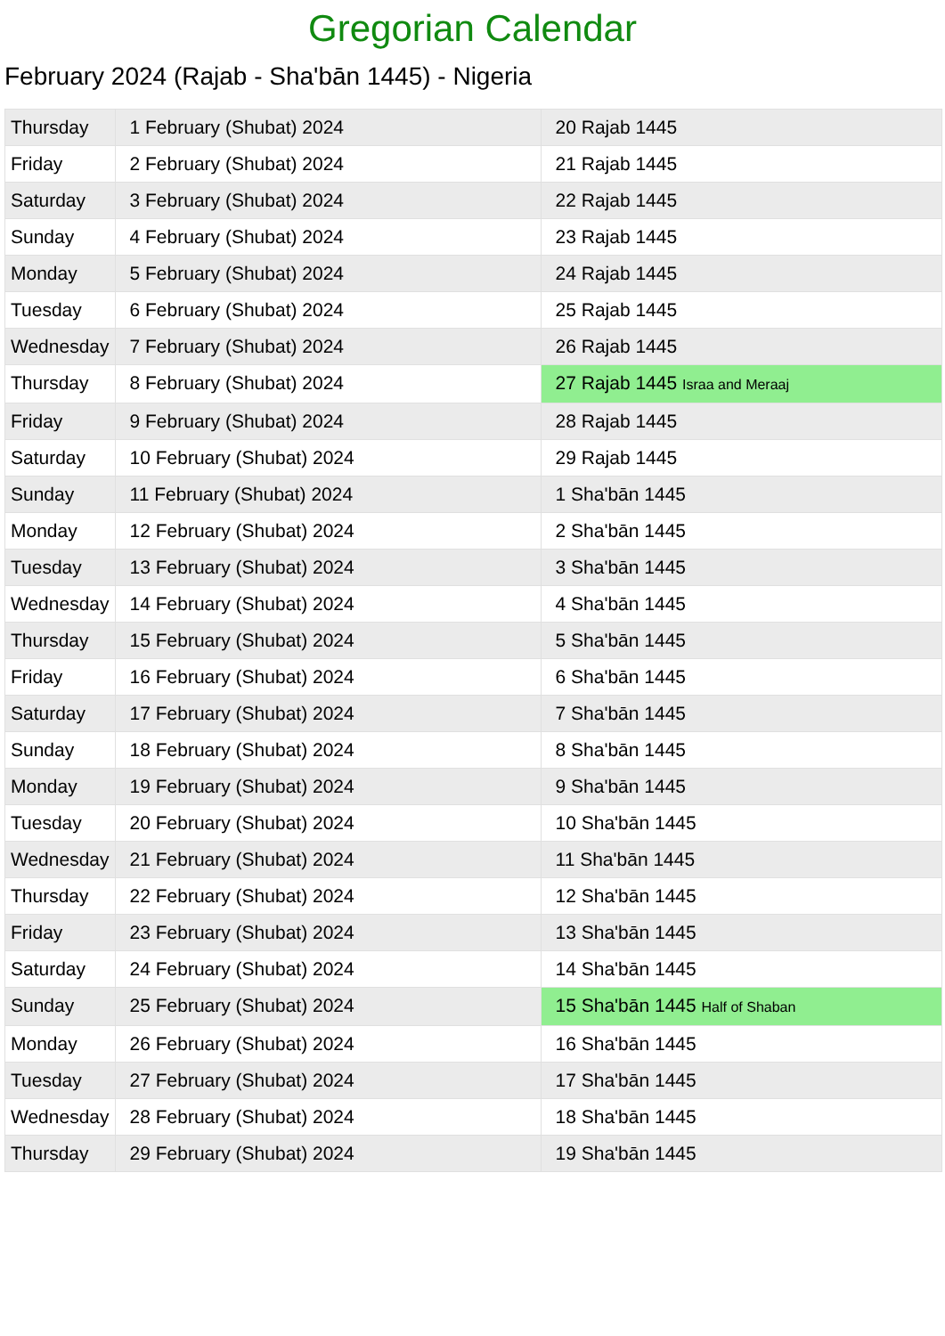Gregorian Calendar
February 2024 (Rajab - Sha'bān 1445) - Nigeria
| Thursday | 1 February (Shubat) 2024 | 20 Rajab 1445 |
| Friday | 2 February (Shubat) 2024 | 21 Rajab 1445 |
| Saturday | 3 February (Shubat) 2024 | 22 Rajab 1445 |
| Sunday | 4 February (Shubat) 2024 | 23 Rajab 1445 |
| Monday | 5 February (Shubat) 2024 | 24 Rajab 1445 |
| Tuesday | 6 February (Shubat) 2024 | 25 Rajab 1445 |
| Wednesday | 7 February (Shubat) 2024 | 26 Rajab 1445 |
| Thursday | 8 February (Shubat) 2024 | 27 Rajab 1445 Israa and Meraaj |
| Friday | 9 February (Shubat) 2024 | 28 Rajab 1445 |
| Saturday | 10 February (Shubat) 2024 | 29 Rajab 1445 |
| Sunday | 11 February (Shubat) 2024 | 1 Sha'bān 1445 |
| Monday | 12 February (Shubat) 2024 | 2 Sha'bān 1445 |
| Tuesday | 13 February (Shubat) 2024 | 3 Sha'bān 1445 |
| Wednesday | 14 February (Shubat) 2024 | 4 Sha'bān 1445 |
| Thursday | 15 February (Shubat) 2024 | 5 Sha'bān 1445 |
| Friday | 16 February (Shubat) 2024 | 6 Sha'bān 1445 |
| Saturday | 17 February (Shubat) 2024 | 7 Sha'bān 1445 |
| Sunday | 18 February (Shubat) 2024 | 8 Sha'bān 1445 |
| Monday | 19 February (Shubat) 2024 | 9 Sha'bān 1445 |
| Tuesday | 20 February (Shubat) 2024 | 10 Sha'bān 1445 |
| Wednesday | 21 February (Shubat) 2024 | 11 Sha'bān 1445 |
| Thursday | 22 February (Shubat) 2024 | 12 Sha'bān 1445 |
| Friday | 23 February (Shubat) 2024 | 13 Sha'bān 1445 |
| Saturday | 24 February (Shubat) 2024 | 14 Sha'bān 1445 |
| Sunday | 25 February (Shubat) 2024 | 15 Sha'bān 1445 Half of Shaban |
| Monday | 26 February (Shubat) 2024 | 16 Sha'bān 1445 |
| Tuesday | 27 February (Shubat) 2024 | 17 Sha'bān 1445 |
| Wednesday | 28 February (Shubat) 2024 | 18 Sha'bān 1445 |
| Thursday | 29 February (Shubat) 2024 | 19 Sha'bān 1445 |